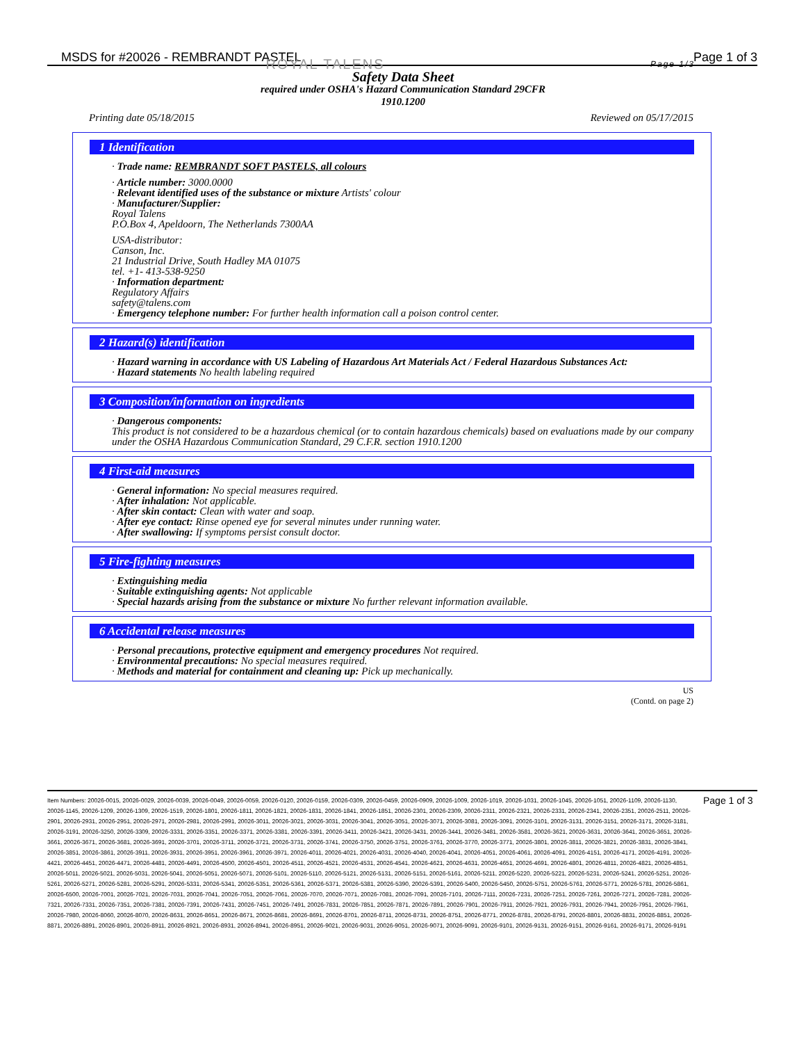MSDS for #20026 - REMBRANDT PASTEL
Page 1 of 3
ROYAL TALENS Page 1/3
Safety Data Sheet
required under OSHA's Hazard Communication Standard 29CFR
1910.1200
Printing date 05/18/2015 Reviewed on 05/17/2015
1 Identification
· Trade name: REMBRANDT SOFT PASTELS, all colours
· Article number: 3000.0000
· Relevant identified uses of the substance or mixture Artists' colour
· Manufacturer/Supplier:
Royal Talens
P.O.Box 4, Apeldoorn, The Netherlands 7300AA
USA-distributor:
Canson, Inc.
21 Industrial Drive, South Hadley MA 01075
tel. +1- 413-538-9250
· Information department:
Regulatory Affairs
safety@talens.com
· Emergency telephone number: For further health information call a poison control center.
2 Hazard(s) identification
· Hazard warning in accordance with US Labeling of Hazardous Art Materials Act / Federal Hazardous Substances Act:
· Hazard statements No health labeling required
3 Composition/information on ingredients
· Dangerous components:
This product is not considered to be a hazardous chemical (or to contain hazardous chemicals) based on evaluations made by our company under the OSHA Hazardous Communication Standard, 29 C.F.R. section 1910.1200
4 First-aid measures
· General information: No special measures required.
· After inhalation: Not applicable.
· After skin contact: Clean with water and soap.
· After eye contact: Rinse opened eye for several minutes under running water.
· After swallowing: If symptoms persist consult doctor.
5 Fire-fighting measures
· Extinguishing media
· Suitable extinguishing agents: Not applicable
· Special hazards arising from the substance or mixture No further relevant information available.
6 Accidental release measures
· Personal precautions, protective equipment and emergency procedures Not required.
· Environmental precautions: No special measures required.
· Methods and material for containment and cleaning up: Pick up mechanically.
US
(Contd. on page 2)
Item Numbers: 20026-0015, 20026-0029, 20026-0039, 20026-0049, 20026-0059, 20026-0120, 20026-0159, 20026-0309, 20026-0459, 20026-0909, 20026-1009, 20026-1019, 20026-1031, 20026-1045, 20026-1051, 20026-1109, 20026-1130, 20026-1145, 20026-1209, 20026-1309, 20026-1519, 20026-1801, 20026-1811, 20026-1821, 20026-1831, 20026-1841, 20026-1851, 20026-2301, 20026-2309, 20026-2311, 20026-2321, 20026-2331, 20026-2341, 20026-2351, 20026-2511, 20026-2901, 20026-2931, 20026-2951, 20026-2971, 20026-2981, 20026-2991, 20026-3011, 20026-3021, 20026-3031, 20026-3041, 20026-3051, 20026-3071, 20026-3081, 20026-3091, 20026-3101, 20026-3131, 20026-3151, 20026-3171, 20026-3181, 20026-3191, 20026-3250, 20026-3309, 20026-3331, 20026-3351, 20026-3371, 20026-3381, 20026-3391, 20026-3411, 20026-3421, 20026-3431, 20026-3441, 20026-3481, 20026-3581, 20026-3621, 20026-3631, 20026-3641, 20026-3651, 20026-3661, 20026-3671, 20026-3681, 20026-3691, 20026-3701, 20026-3711, 20026-3721, 20026-3731, 20026-3741, 20026-3750, 20026-3751, 20026-3761, 20026-3770, 20026-3771, 20026-3801, 20026-3811, 20026-3821, 20026-3831, 20026-3841, 20026-3851, 20026-3861, 20026-3911, 20026-3931, 20026-3951, 20026-3961, 20026-3971, 20026-4011, 20026-4021, 20026-4031, 20026-4040, 20026-4041, 20026-4051, 20026-4061, 20026-4091, 20026-4151, 20026-4171, 20026-4191, 20026-4421, 20026-4451, 20026-4471, 20026-4481, 20026-4491, 20026-4500, 20026-4501, 20026-4511, 20026-4521, 20026-4531, 20026-4541, 20026-4621, 20026-4631, 20026-4651, 20026-4691, 20026-4801, 20026-4811, 20026-4821, 20026-4851, 20026-5011, 20026-5021, 20026-5031, 20026-5041, 20026-5051, 20026-5071, 20026-5101, 20026-5110, 20026-5121, 20026-5131, 20026-5151, 20026-5161, 20026-5211, 20026-5220, 20026-5221, 20026-5231, 20026-5241, 20026-5251, 20026-5261, 20026-5271, 20026-5281, 20026-5291, 20026-5331, 20026-5341, 20026-5351, 20026-5361, 20026-5371, 20026-5381, 20026-5390, 20026-5391, 20026-5400, 20026-5450, 20026-5751, 20026-5761, 20026-5771, 20026-5781, 20026-5861, 20026-6500, 20026-7001, 20026-7021, 20026-7031, 20026-7041, 20026-7051, 20026-7061, 20026-7070, 20026-7071, 20026-7081, 20026-7091, 20026-7101, 20026-7111, 20026-7231, 20026-7251, 20026-7261, 20026-7271, 20026-7281, 20026-7321, 20026-7331, 20026-7351, 20026-7381, 20026-7391, 20026-7431, 20026-7451, 20026-7491, 20026-7831, 20026-7851, 20026-7871, 20026-7891, 20026-7901, 20026-7911, 20026-7921, 20026-7931, 20026-7941, 20026-7951, 20026-7961, 20026-7980, 20026-8060, 20026-8070, 20026-8631, 20026-8651, 20026-8671, 20026-8681, 20026-8691, 20026-8701, 20026-8711, 20026-8731, 20026-8751, 20026-8771, 20026-8781, 20026-8791, 20026-8801, 20026-8831, 20026-8851, 20026-8871, 20026-8891, 20026-8901, 20026-8911, 20026-8921, 20026-8931, 20026-8941, 20026-8951, 20026-9021, 20026-9031, 20026-9051, 20026-9071, 20026-9091, 20026-9101, 20026-9131, 20026-9151, 20026-9161, 20026-9171, 20026-9191
Page 1 of 3